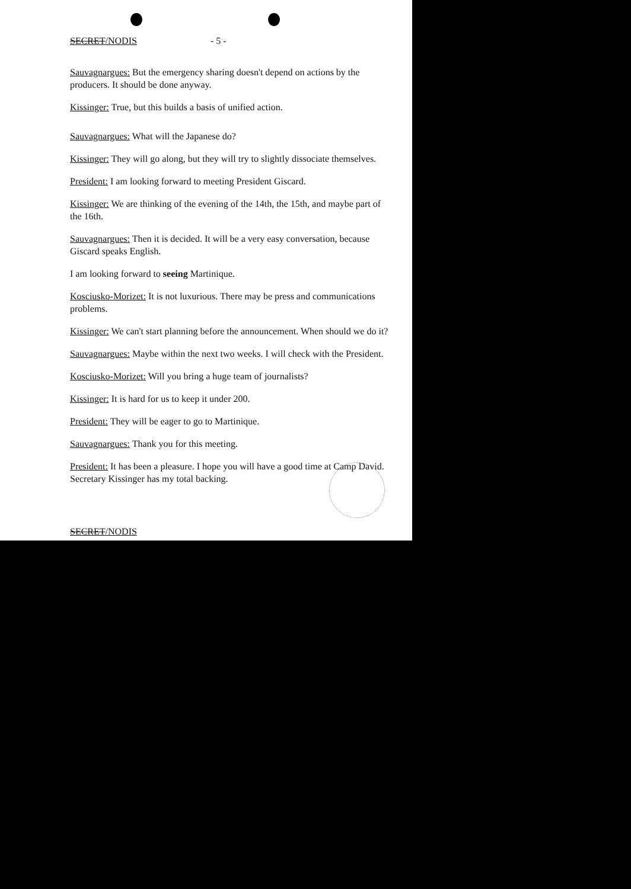SECRET/NODIS - 5 -
Sauvagnargues: But the emergency sharing doesn't depend on actions by the producers. It should be done anyway.
Kissinger: True, but this builds a basis of unified action.
Sauvagnargues: What will the Japanese do?
Kissinger: They will go along, but they will try to slightly dissociate themselves.
President: I am looking forward to meeting President Giscard.
Kissinger: We are thinking of the evening of the 14th, the 15th, and maybe part of the 16th.
Sauvagnargues: Then it is decided. It will be a very easy conversation, because Giscard speaks English.
I am looking forward to seeing Martinique.
Kosciusko-Morizet: It is not luxurious. There may be press and communications problems.
Kissinger: We can't start planning before the announcement. When should we do it?
Sauvagnargues: Maybe within the next two weeks. I will check with the President.
Kosciusko-Morizet: Will you bring a huge team of journalists?
Kissinger: It is hard for us to keep it under 200.
President: They will be eager to go to Martinique.
Sauvagnargues: Thank you for this meeting.
President: It has been a pleasure. I hope you will have a good time at Camp David. Secretary Kissinger has my total backing.
SECRET/NODIS